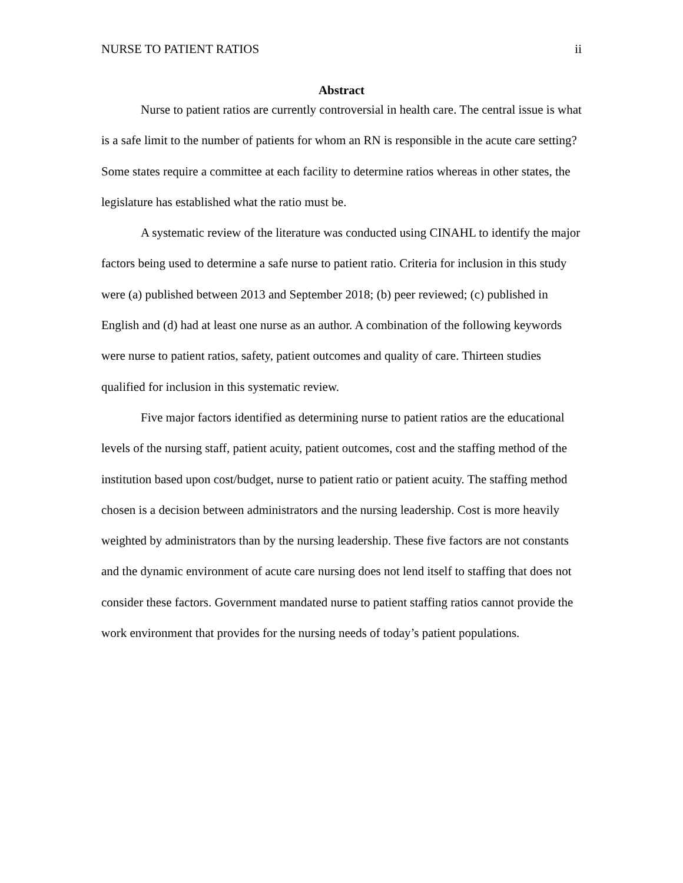NURSE TO PATIENT RATIOS ii
Abstract
Nurse to patient ratios are currently controversial in health care. The central issue is what is a safe limit to the number of patients for whom an RN is responsible in the acute care setting? Some states require a committee at each facility to determine ratios whereas in other states, the legislature has established what the ratio must be.
A systematic review of the literature was conducted using CINAHL to identify the major factors being used to determine a safe nurse to patient ratio. Criteria for inclusion in this study were (a) published between 2013 and September 2018; (b) peer reviewed; (c) published in English and (d) had at least one nurse as an author. A combination of the following keywords were nurse to patient ratios, safety, patient outcomes and quality of care. Thirteen studies qualified for inclusion in this systematic review.
Five major factors identified as determining nurse to patient ratios are the educational levels of the nursing staff, patient acuity, patient outcomes, cost and the staffing method of the institution based upon cost/budget, nurse to patient ratio or patient acuity. The staffing method chosen is a decision between administrators and the nursing leadership. Cost is more heavily weighted by administrators than by the nursing leadership. These five factors are not constants and the dynamic environment of acute care nursing does not lend itself to staffing that does not consider these factors. Government mandated nurse to patient staffing ratios cannot provide the work environment that provides for the nursing needs of today’s patient populations.